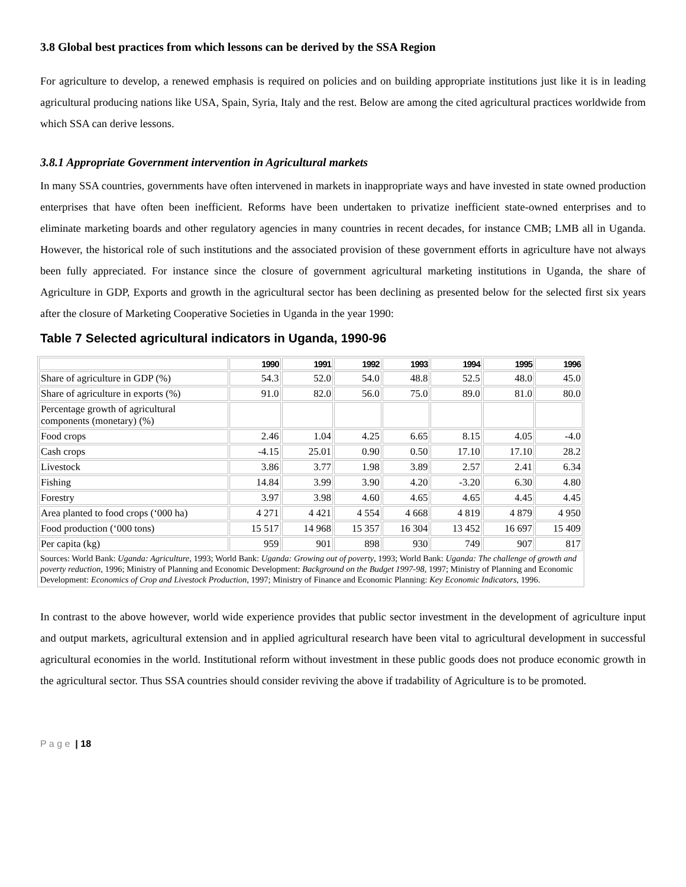3.8 Global best practices from which lessons can be derived by the SSA Region
For agriculture to develop, a renewed emphasis is required on policies and on building appropriate institutions just like it is in leading agricultural producing nations like USA, Spain, Syria, Italy and the rest. Below are among the cited agricultural practices worldwide from which SSA can derive lessons.
3.8.1 Appropriate Government intervention in Agricultural markets
In many SSA countries, governments have often intervened in markets in inappropriate ways and have invested in state owned production enterprises that have often been inefficient. Reforms have been undertaken to privatize inefficient state-owned enterprises and to eliminate marketing boards and other regulatory agencies in many countries in recent decades, for instance CMB; LMB all in Uganda. However, the historical role of such institutions and the associated provision of these government efforts in agriculture have not always been fully appreciated. For instance since the closure of government agricultural marketing institutions in Uganda, the share of Agriculture in GDP, Exports and growth in the agricultural sector has been declining as presented below for the selected first six years after the closure of Marketing Cooperative Societies in Uganda in the year 1990:
Table 7 Selected agricultural indicators in Uganda, 1990-96
| | 1990 | 1991 | 1992 | 1993 | 1994 | 1995 | 1996 |
| --- | --- | --- | --- | --- | --- | --- | --- |
| Share of agriculture in GDP (%) | 54.3 | 52.0 | 54.0 | 48.8 | 52.5 | 48.0 | 45.0 |
| Share of agriculture in exports (%) | 91.0 | 82.0 | 56.0 | 75.0 | 89.0 | 81.0 | 80.0 |
| Percentage growth of agricultural components (monetary) (%) | | | | | | | |
| Food crops | 2.46 | 1.04 | 4.25 | 6.65 | 8.15 | 4.05 | -4.0 |
| Cash crops | -4.15 | 25.01 | 0.90 | 0.50 | 17.10 | 17.10 | 28.2 |
| Livestock | 3.86 | 3.77 | 1.98 | 3.89 | 2.57 | 2.41 | 6.34 |
| Fishing | 14.84 | 3.99 | 3.90 | 4.20 | -3.20 | 6.30 | 4.80 |
| Forestry | 3.97 | 3.98 | 4.60 | 4.65 | 4.65 | 4.45 | 4.45 |
| Area planted to food crops (‘000 ha) | 4 271 | 4 421 | 4 554 | 4 668 | 4 819 | 4 879 | 4 950 |
| Food production (‘000 tons) | 15 517 | 14 968 | 15 357 | 16 304 | 13 452 | 16 697 | 15 409 |
| Per capita (kg) | 959 | 901 | 898 | 930 | 749 | 907 | 817 |
| Sources: World Bank: Uganda: Agriculture , 1993; World Bank: Uganda: Growing out of poverty , 1993; World Bank: Uganda: The challenge of growth and poverty reduction , 1996; Ministry of Planning and Economic Development: Background on the Budget 1997-98 , 1997; Ministry of Planning and Economic Development: Economics of Crop and Livestock Production , 1997; Ministry of Finance and Economic Planning: Key Economic Indicators , 1996. | | | | | | | |
In contrast to the above however, world wide experience provides that public sector investment in the development of agriculture input and output markets, agricultural extension and in applied agricultural research have been vital to agricultural development in successful agricultural economies in the world. Institutional reform without investment in these public goods does not produce economic growth in the agricultural sector. Thus SSA countries should consider reviving the above if tradability of Agriculture is to be promoted.
P a g e | 18